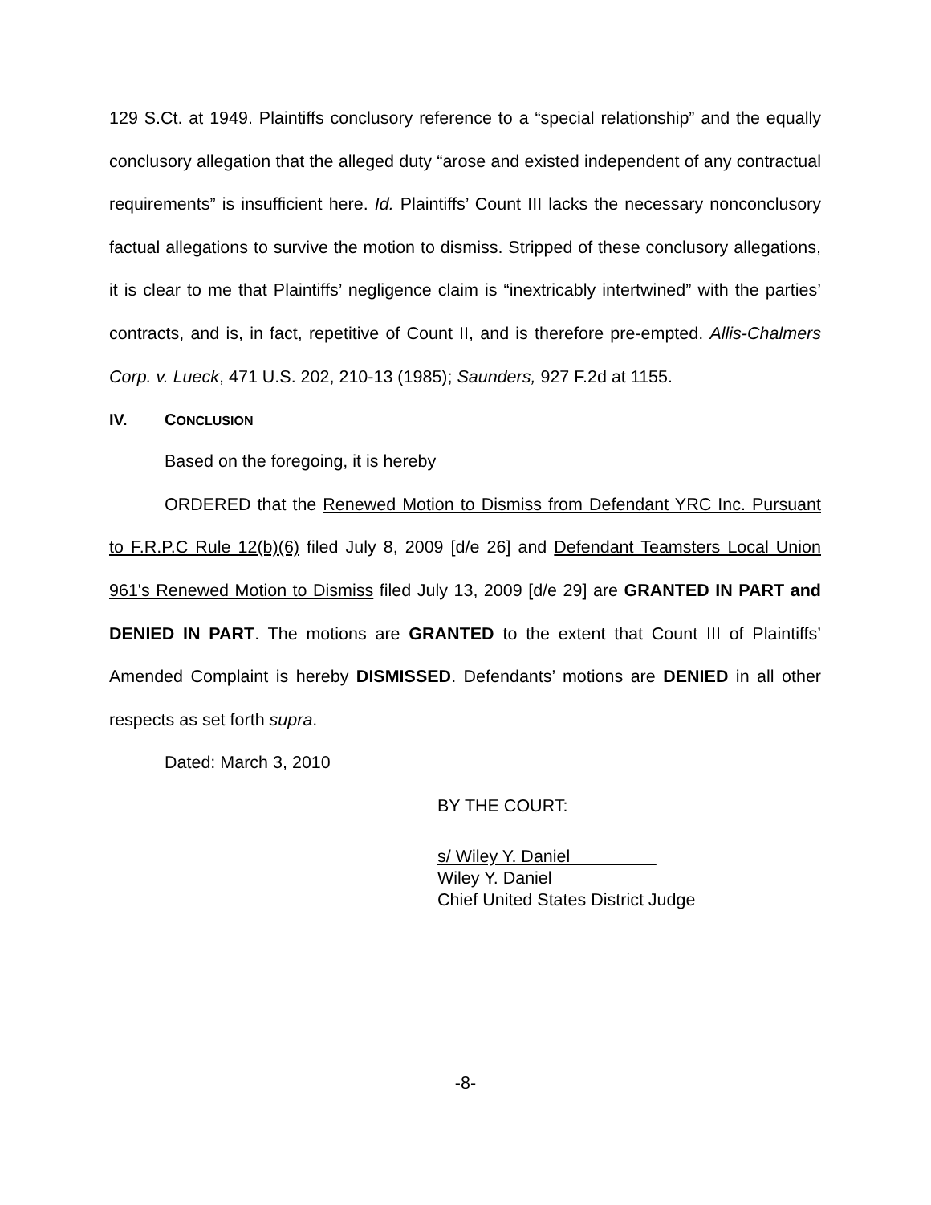129 S.Ct. at 1949. Plaintiffs conclusory reference to a “special relationship” and the equally conclusory allegation that the alleged duty “arose and existed independent of any contractual requirements” is insufficient here. Id. Plaintiffs’ Count III lacks the necessary nonconclusory factual allegations to survive the motion to dismiss. Stripped of these conclusory allegations, it is clear to me that Plaintiffs’ negligence claim is “inextricably intertwined” with the parties’ contracts, and is, in fact, repetitive of Count II, and is therefore pre-empted. Allis-Chalmers Corp. v. Lueck, 471 U.S. 202, 210-13 (1985); Saunders, 927 F.2d at 1155.
IV. CONCLUSION
Based on the foregoing, it is hereby
ORDERED that the Renewed Motion to Dismiss from Defendant YRC Inc. Pursuant to F.R.P.C Rule 12(b)(6) filed July 8, 2009 [d/e 26] and Defendant Teamsters Local Union 961's Renewed Motion to Dismiss filed July 13, 2009 [d/e 29] are GRANTED IN PART and DENIED IN PART. The motions are GRANTED to the extent that Count III of Plaintiffs’ Amended Complaint is hereby DISMISSED. Defendants’ motions are DENIED in all other respects as set forth supra.
Dated: March 3, 2010
BY THE COURT:
s/ Wiley Y. Daniel
Wiley Y. Daniel
Chief United States District Judge
-8-